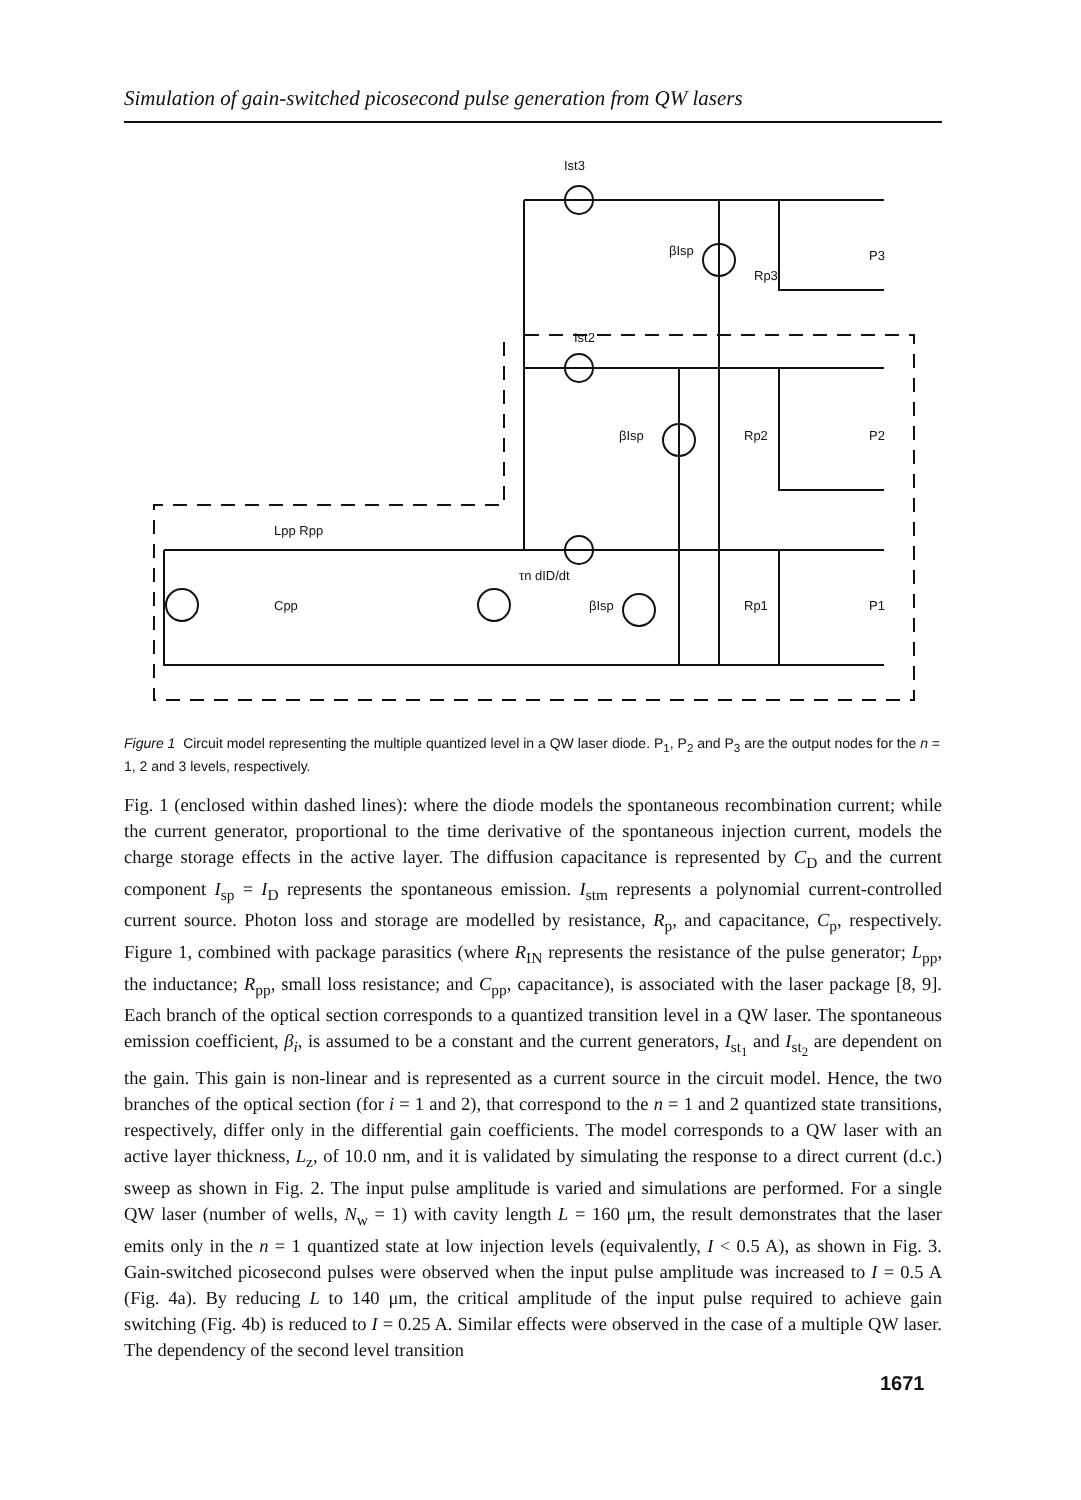Simulation of gain-switched picosecond pulse generation from QW lasers
Ist3
Ist2
βIsp
βIsp
βIsp
Lpp Rpp
Cpp
τn dID/dt
P3
P2
P1
Rp2
Rp1
Rp3
Figure 1 Circuit model representing the multiple quantized level in a QW laser diode. P<sub>1</sub>, P<sub>2</sub> and P<sub>3</sub> are the output nodes for the n = 1, 2 and 3 levels, respectively.
Fig. 1 (enclosed within dashed lines): where the diode models the spontaneous recombination current; while the current generator, proportional to the time derivative of the spontaneous injection current, models the charge storage effects in the active layer. The diffusion capacitance is represented by C<sub>D</sub> and the current component I<sub>sp</sub> = I<sub>D</sub> represents the spontaneous emission. I<sub>stm</sub> represents a polynomial current-controlled current source. Photon loss and storage are modelled by resistance, R<sub>p</sub>, and capacitance, C<sub>p</sub>, respectively. Figure 1, combined with package parasitics (where R<sub>IN</sub> represents the resistance of the pulse generator; L<sub>pp</sub>, the inductance; R<sub>pp</sub>, small loss resistance; and C<sub>pp</sub>, capacitance), is associated with the laser package [8, 9]. Each branch of the optical section corresponds to a quantized transition level in a QW laser. The spontaneous emission coefficient, β<sub>i</sub>, is assumed to be a constant and the current generators, I<sub>st<sub>1</sub></sub> and I<sub>st<sub>2</sub></sub> are dependent on the gain. This gain is non-linear and is represented as a current source in the circuit model. Hence, the two branches of the optical section (for i = 1 and 2), that correspond to the n = 1 and 2 quantized state transitions, respectively, differ only in the differential gain coefficients. The model corresponds to a QW laser with an active layer thickness, L<sub>z</sub>, of 10.0 nm, and it is validated by simulating the response to a direct current (d.c.) sweep as shown in Fig. 2. The input pulse amplitude is varied and simulations are performed. For a single QW laser (number of wells, N<sub>w</sub> = 1) with cavity length L = 160 μm, the result demonstrates that the laser emits only in the n = 1 quantized state at low injection levels (equivalently, I < 0.5 A), as shown in Fig. 3. Gain-switched picosecond pulses were observed when the input pulse amplitude was increased to I = 0.5 A (Fig. 4a). By reducing L to 140 μm, the critical amplitude of the input pulse required to achieve gain switching (Fig. 4b) is reduced to I = 0.25 A. Similar effects were observed in the case of a multiple QW laser. The dependency of the second level transition
1671